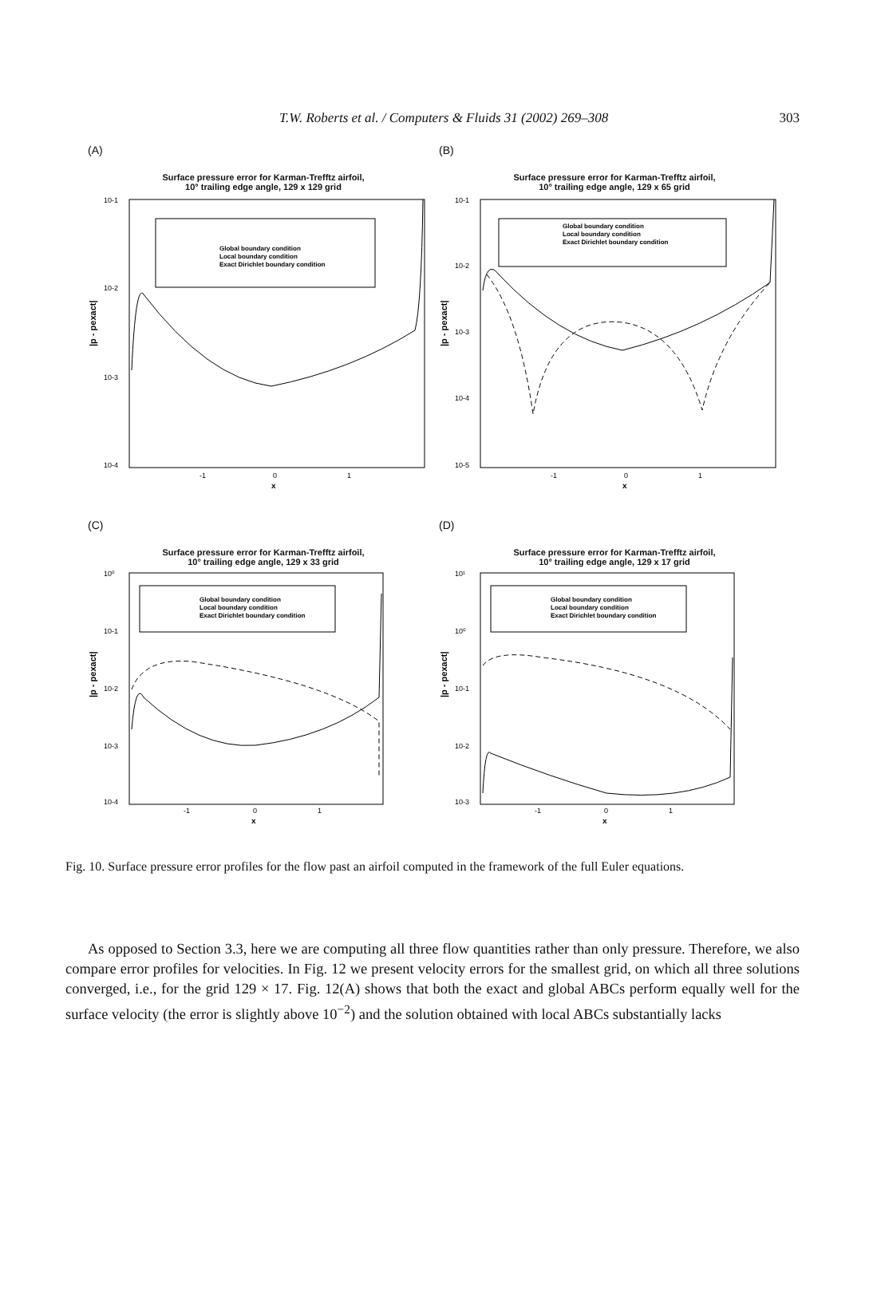T.W. Roberts et al. / Computers & Fluids 31 (2002) 269–308
303
(A)
Surface pressure error for Karman-Trefftz airfoil,
10° trailing edge angle, 129 x 129 grid
10-1
10-2
10-3
10-4
|p - pexact|
Global boundary condition
Local boundary condition
Exact Dirichlet boundary condition
-1
0
1
x
(B)
Surface pressure error for Karman-Trefftz airfoil,
10° trailing edge angle, 129 x 65 grid
10-1
10-2
10-3
10-4
10-5
|p - pexact|
Global boundary condition
Local boundary condition
Exact Dirichlet boundary condition
-1
0
1
x
(C)
Surface pressure error for Karman-Trefftz airfoil,
10° trailing edge angle, 129 x 33 grid
10⁰
10-1
10-2
10-3
10-4
|p - pexact|
Global boundary condition
Local boundary condition
Exact Dirichlet boundary condition
-1
0
1
x
(D)
Surface pressure error for Karman-Trefftz airfoil,
10° trailing edge angle, 129 x 17 grid
10¹
10⁰
10-1
10-2
10-3
|p - pexact|
Global boundary condition
Local boundary condition
Exact Dirichlet boundary condition
-1
0
1
x
Fig. 10. Surface pressure error profiles for the flow past an airfoil computed in the framework of the full Euler equations.
As opposed to Section 3.3, here we are computing all three flow quantities rather than only pressure. Therefore, we also compare error profiles for velocities. In Fig. 12 we present velocity errors for the smallest grid, on which all three solutions converged, i.e., for the grid 129 × 17. Fig. 12(A) shows that both the exact and global ABCs perform equally well for the surface velocity (the error is slightly above 10<sup>−2</sup>) and the solution obtained with local ABCs substantially lacks